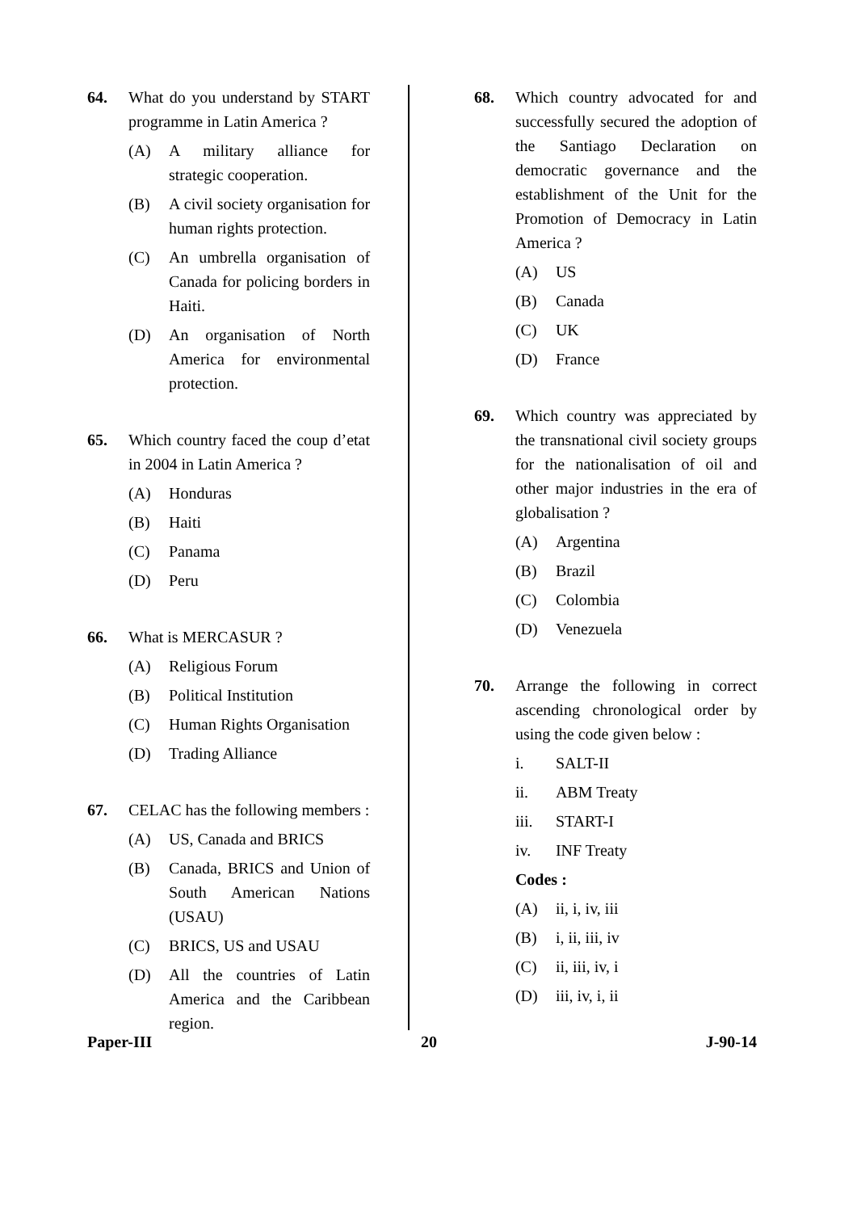64. What do you understand by START programme in Latin America ?
(A) A military alliance for strategic cooperation.
(B) A civil society organisation for human rights protection.
(C) An umbrella organisation of Canada for policing borders in Haiti.
(D) An organisation of North America for environmental protection.
65. Which country faced the coup d’etat in 2004 in Latin America ?
(A) Honduras
(B) Haiti
(C) Panama
(D) Peru
66. What is MERCASUR ?
(A) Religious Forum
(B) Political Institution
(C) Human Rights Organisation
(D) Trading Alliance
67. CELAC has the following members :
(A) US, Canada and BRICS
(B) Canada, BRICS and Union of South American Nations (USAU)
(C) BRICS, US and USAU
(D) All the countries of Latin America and the Caribbean region.
68. Which country advocated for and successfully secured the adoption of the Santiago Declaration on democratic governance and the establishment of the Unit for the Promotion of Democracy in Latin America ?
(A) US
(B) Canada
(C) UK
(D) France
69. Which country was appreciated by the transnational civil society groups for the nationalisation of oil and other major industries in the era of globalisation ?
(A) Argentina
(B) Brazil
(C) Colombia
(D) Venezuela
70. Arrange the following in correct ascending chronological order by using the code given below :
i. SALT-II
ii. ABM Treaty
iii. START-I
iv. INF Treaty
Codes :
(A) ii, i, iv, iii
(B) i, ii, iii, iv
(C) ii, iii, iv, i
(D) iii, iv, i, ii
Paper-III 20 J-90-14